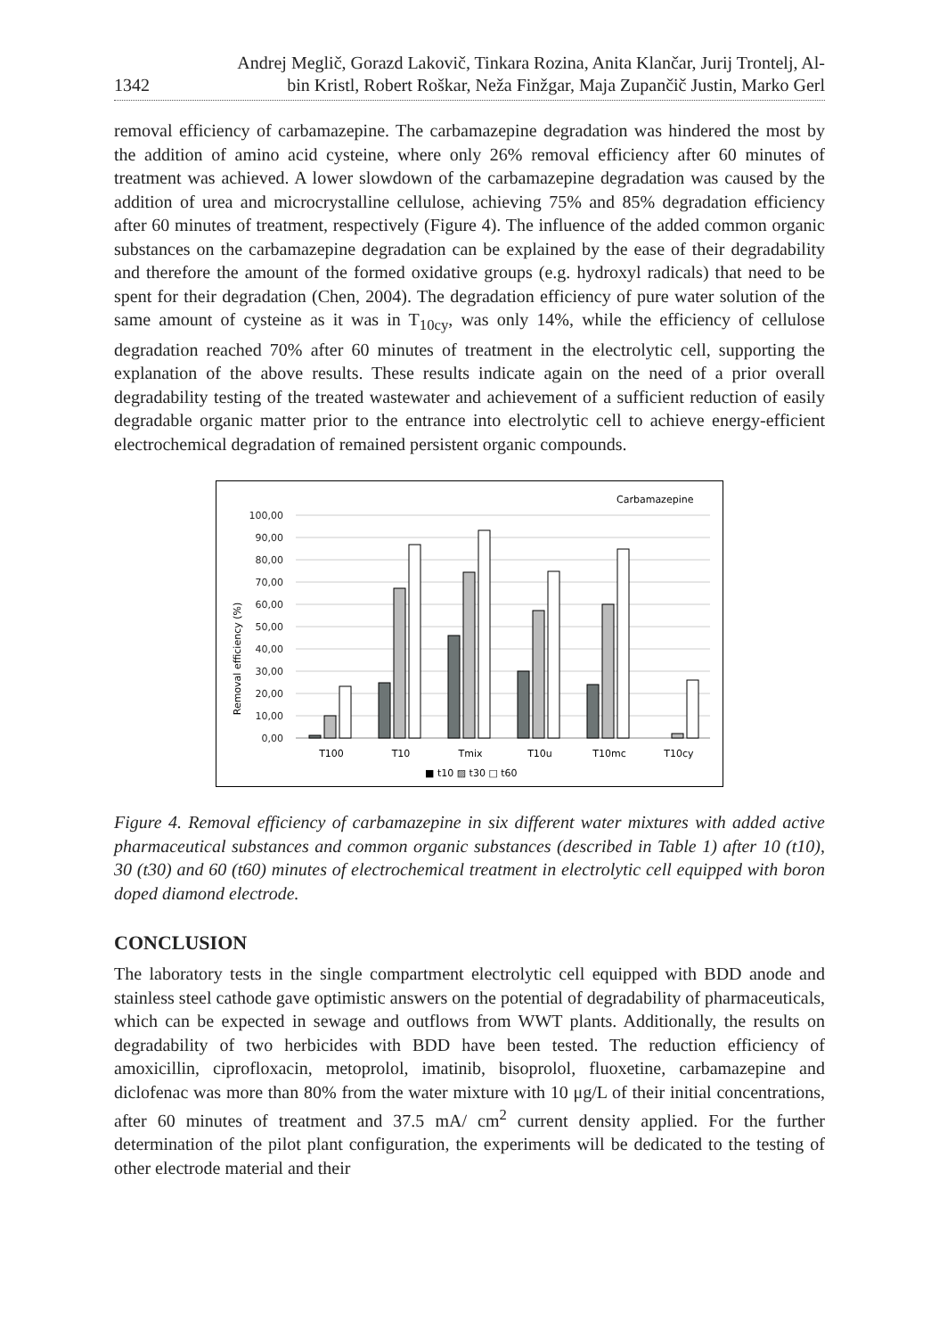1342
Andrej Meglič, Gorazd Lakovič, Tinkara Rozina, Anita Klančar, Jurij Trontelj, Al-
bin Kristl, Robert Roškar, Neža Finžgar, Maja Zupančič Justin, Marko Gerl
removal efficiency of carbamazepine. The carbamazepine degradation was hindered the most by the addition of amino acid cysteine, where only 26% removal efficiency after 60 minutes of treatment was achieved. A lower slowdown of the carbamazepine degradation was caused by the addition of urea and microcrystalline cellulose, achieving 75% and 85% degradation efficiency after 60 minutes of treatment, respectively (Figure 4). The influence of the added common organic substances on the carbamazepine degradation can be explained by the ease of their degradability and therefore the amount of the formed oxidative groups (e.g. hydroxyl radicals) that need to be spent for their degradation (Chen, 2004). The degradation efficiency of pure water solution of the same amount of cysteine as it was in T<sub>10cy</sub>, was only 14%, while the efficiency of cellulose degradation reached 70% after 60 minutes of treatment in the electrolytic cell, supporting the explanation of the above results. These results indicate again on the need of a prior overall degradability testing of the treated wastewater and achievement of a sufficient reduction of easily degradable organic matter prior to the entrance into electrolytic cell to achieve energy-efficient electrochemical degradation of remained persistent organic compounds.
Carbamazepine
Removal efficiency (%)
0,00
10,00
20,00
30,00
40,00
50,00
60,00
70,00
80,00
90,00
100,00
T100
T10
Tmix
T10u
T10mc
T10cy
■ t10 ▨ t30 □ t60
Figure 4. Removal efficiency of carbamazepine in six different water mixtures with added active pharmaceutical substances and common organic substances (described in Table 1) after 10 (t10), 30 (t30) and 60 (t60) minutes of electrochemical treatment in electrolytic cell equipped with boron doped diamond electrode.
CONCLUSION
The laboratory tests in the single compartment electrolytic cell equipped with BDD anode and stainless steel cathode gave optimistic answers on the potential of degradability of pharmaceuticals, which can be expected in sewage and outflows from WWT plants. Additionally, the results on degradability of two herbicides with BDD have been tested. The reduction efficiency of amoxicillin, ciprofloxacin, metoprolol, imatinib, bisoprolol, fluoxetine, carbamazepine and diclofenac was more than 80% from the water mixture with 10 μg/L of their initial concentrations, after 60 minutes of treatment and 37.5 mA/ cm<sup>2</sup> current density applied. For the further determination of the pilot plant configuration, the experiments will be dedicated to the testing of other electrode material and their